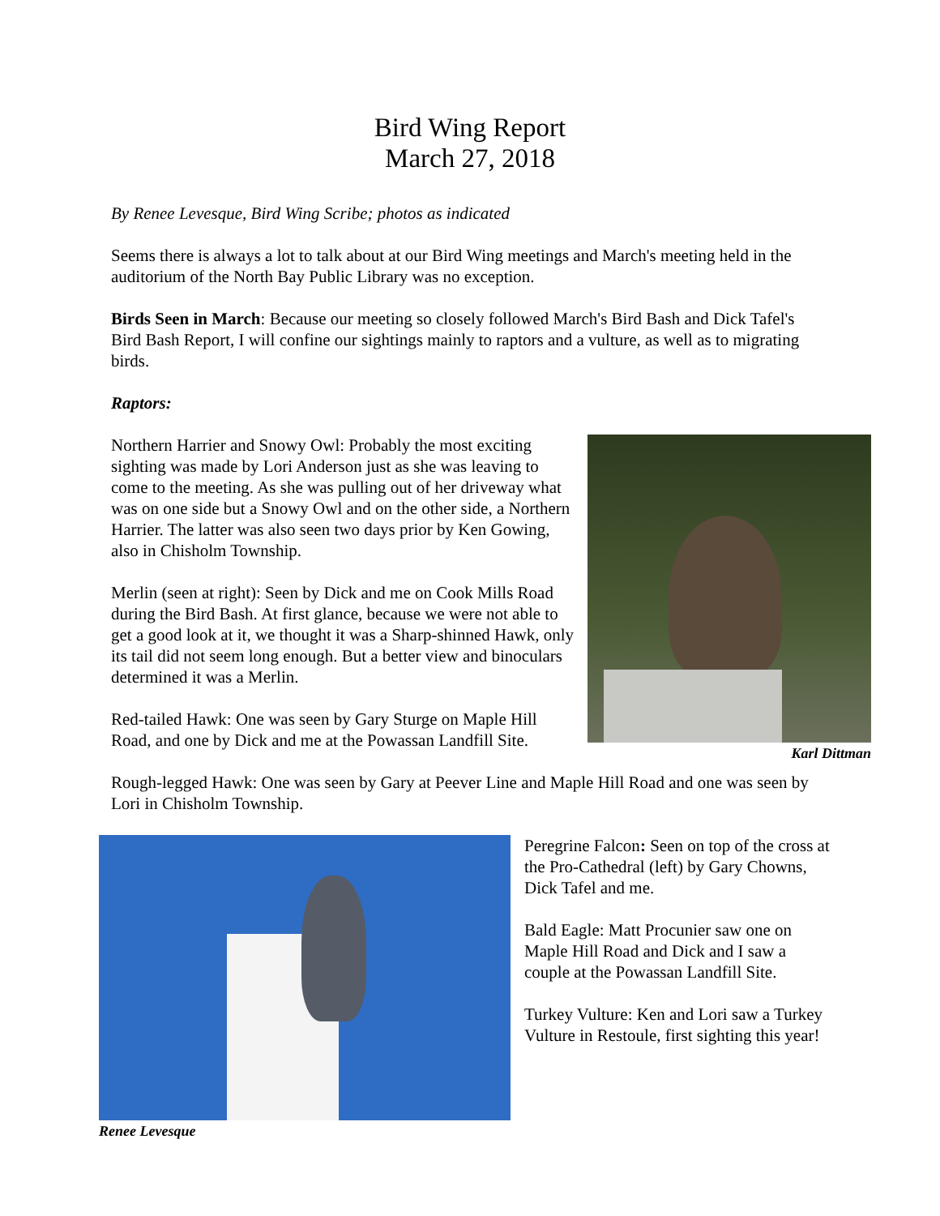Bird Wing Report
March 27, 2018
By Renee Levesque, Bird Wing Scribe; photos as indicated
Seems there is always a lot to talk about at our Bird Wing meetings and March's meeting held in the auditorium of the North Bay Public Library was no exception.
Birds Seen in March: Because our meeting so closely followed March's Bird Bash and Dick Tafel's Bird Bash Report, I will confine our sightings mainly to raptors and a vulture, as well as to migrating birds.
Raptors:
Northern Harrier and Snowy Owl: Probably the most exciting sighting was made by Lori Anderson just as she was leaving to come to the meeting. As she was pulling out of her driveway what was on one side but a Snowy Owl and on the other side, a Northern Harrier. The latter was also seen two days prior by Ken Gowing, also in Chisholm Township.
Merlin (seen at right): Seen by Dick and me on Cook Mills Road during the Bird Bash. At first glance, because we were not able to get a good look at it, we thought it was a Sharp-shinned Hawk, only its tail did not seem long enough. But a better view and binoculars determined it was a Merlin.
Red-tailed Hawk: One was seen by Gary Sturge on Maple Hill Road, and one by Dick and me at the Powassan Landfill Site.
Karl Dittman
Rough-legged Hawk: One was seen by Gary at Peever Line and Maple Hill Road and one was seen by Lori in Chisholm Township.
Renee Levesque
Peregrine Falcon: Seen on top of the cross at the Pro-Cathedral (left) by Gary Chowns, Dick Tafel and me.
Bald Eagle: Matt Procunier saw one on Maple Hill Road and Dick and I saw a couple at the Powassan Landfill Site.
Turkey Vulture: Ken and Lori saw a Turkey Vulture in Restoule, first sighting this year!